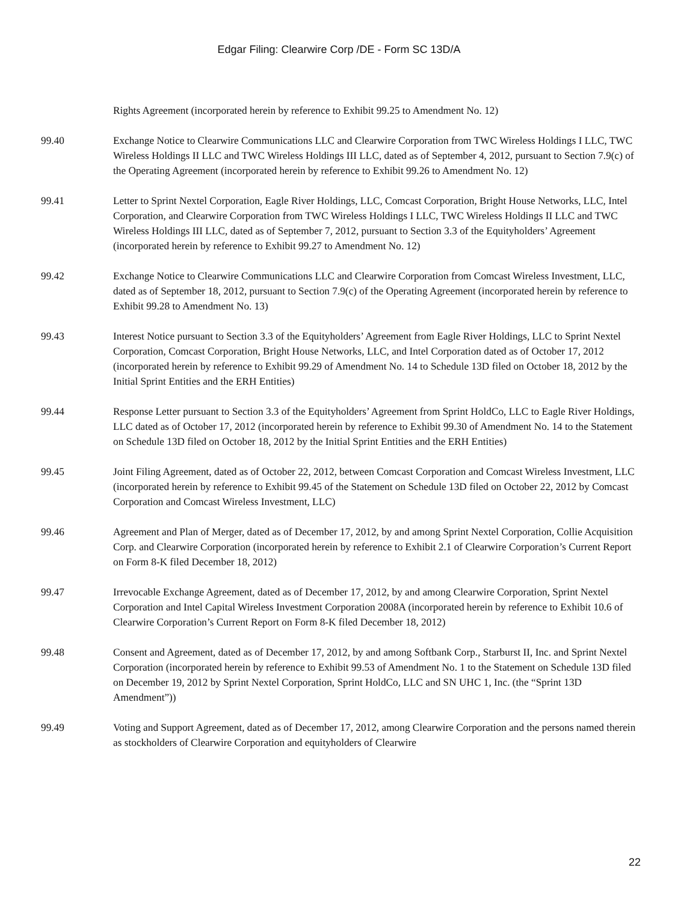Edgar Filing: Clearwire Corp /DE - Form SC 13D/A
Rights Agreement (incorporated herein by reference to Exhibit 99.25 to Amendment No. 12)
99.40 Exchange Notice to Clearwire Communications LLC and Clearwire Corporation from TWC Wireless Holdings I LLC, TWC Wireless Holdings II LLC and TWC Wireless Holdings III LLC, dated as of September 4, 2012, pursuant to Section 7.9(c) of the Operating Agreement (incorporated herein by reference to Exhibit 99.26 to Amendment No. 12)
99.41 Letter to Sprint Nextel Corporation, Eagle River Holdings, LLC, Comcast Corporation, Bright House Networks, LLC, Intel Corporation, and Clearwire Corporation from TWC Wireless Holdings I LLC, TWC Wireless Holdings II LLC and TWC Wireless Holdings III LLC, dated as of September 7, 2012, pursuant to Section 3.3 of the Equityholders’ Agreement (incorporated herein by reference to Exhibit 99.27 to Amendment No. 12)
99.42 Exchange Notice to Clearwire Communications LLC and Clearwire Corporation from Comcast Wireless Investment, LLC, dated as of September 18, 2012, pursuant to Section 7.9(c) of the Operating Agreement (incorporated herein by reference to Exhibit 99.28 to Amendment No. 13)
99.43 Interest Notice pursuant to Section 3.3 of the Equityholders’ Agreement from Eagle River Holdings, LLC to Sprint Nextel Corporation, Comcast Corporation, Bright House Networks, LLC, and Intel Corporation dated as of October 17, 2012 (incorporated herein by reference to Exhibit 99.29 of Amendment No. 14 to Schedule 13D filed on October 18, 2012 by the Initial Sprint Entities and the ERH Entities)
99.44 Response Letter pursuant to Section 3.3 of the Equityholders’ Agreement from Sprint HoldCo, LLC to Eagle River Holdings, LLC dated as of October 17, 2012 (incorporated herein by reference to Exhibit 99.30 of Amendment No. 14 to the Statement on Schedule 13D filed on October 18, 2012 by the Initial Sprint Entities and the ERH Entities)
99.45 Joint Filing Agreement, dated as of October 22, 2012, between Comcast Corporation and Comcast Wireless Investment, LLC (incorporated herein by reference to Exhibit 99.45 of the Statement on Schedule 13D filed on October 22, 2012 by Comcast Corporation and Comcast Wireless Investment, LLC)
99.46 Agreement and Plan of Merger, dated as of December 17, 2012, by and among Sprint Nextel Corporation, Collie Acquisition Corp. and Clearwire Corporation (incorporated herein by reference to Exhibit 2.1 of Clearwire Corporation’s Current Report on Form 8-K filed December 18, 2012)
99.47 Irrevocable Exchange Agreement, dated as of December 17, 2012, by and among Clearwire Corporation, Sprint Nextel Corporation and Intel Capital Wireless Investment Corporation 2008A (incorporated herein by reference to Exhibit 10.6 of Clearwire Corporation’s Current Report on Form 8-K filed December 18, 2012)
99.48 Consent and Agreement, dated as of December 17, 2012, by and among Softbank Corp., Starburst II, Inc. and Sprint Nextel Corporation (incorporated herein by reference to Exhibit 99.53 of Amendment No. 1 to the Statement on Schedule 13D filed on December 19, 2012 by Sprint Nextel Corporation, Sprint HoldCo, LLC and SN UHC 1, Inc. (the “Sprint 13D Amendment”))
99.49 Voting and Support Agreement, dated as of December 17, 2012, among Clearwire Corporation and the persons named therein as stockholders of Clearwire Corporation and equityholders of Clearwire
22